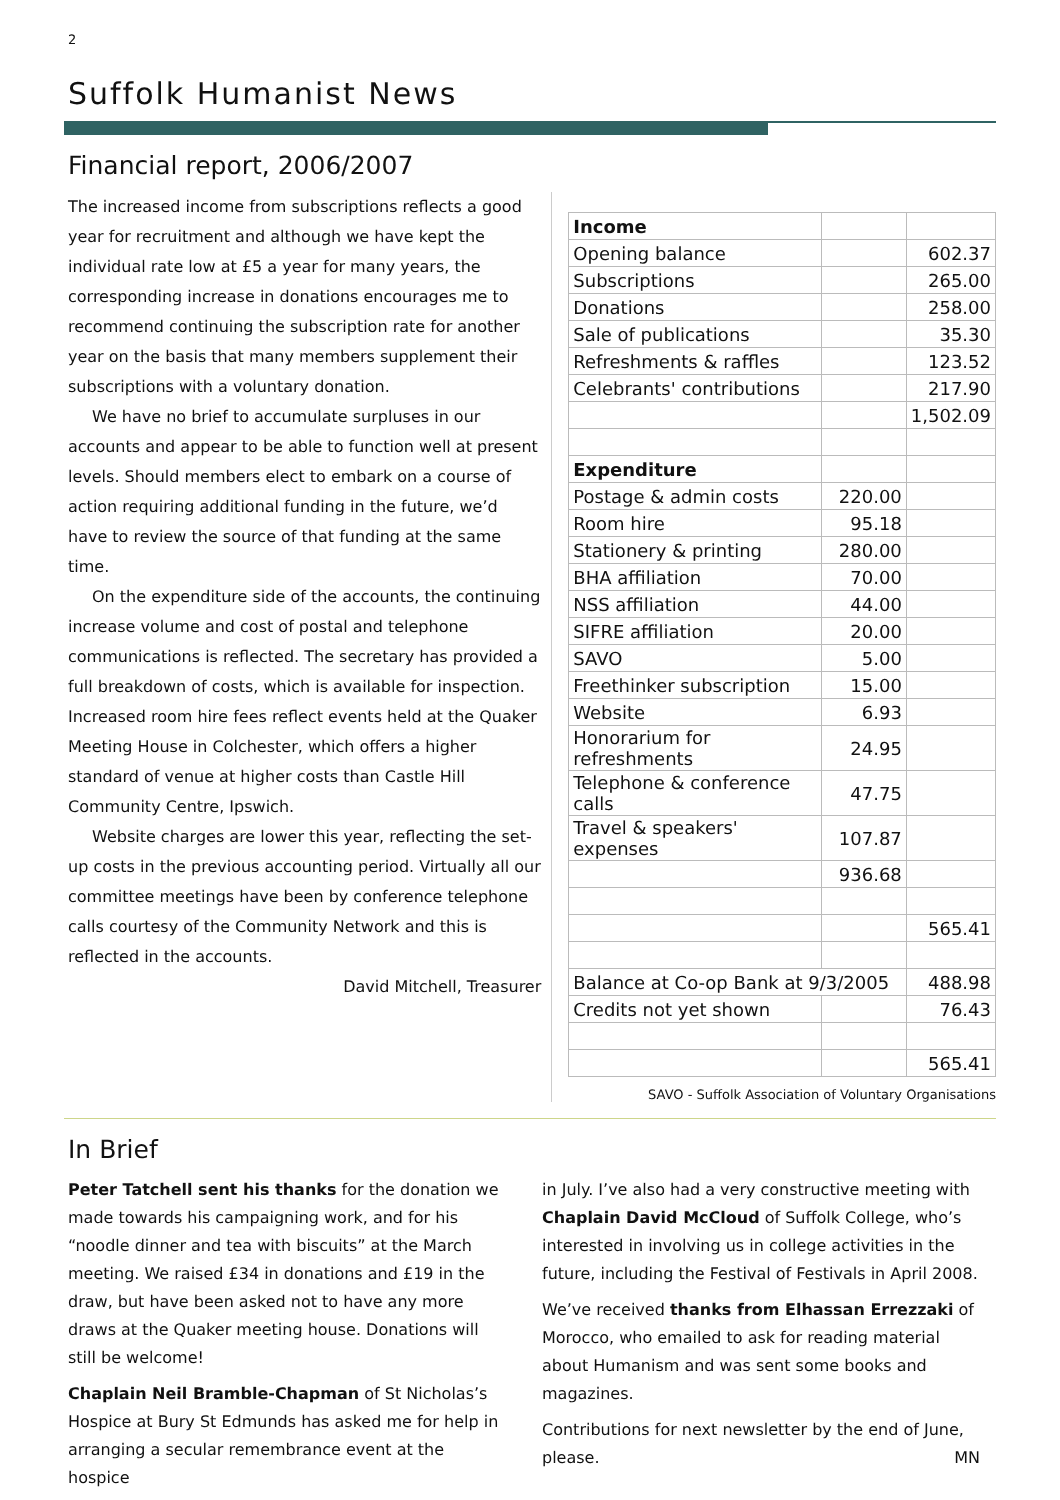2
Suffolk Humanist News
Financial report, 2006/2007
The increased income from subscriptions reflects a good year for recruitment and although we have kept the individual rate low at £5 a year for many years, the corresponding increase in donations encourages me to recommend continuing the subscription rate for another year on the basis that many members supplement their subscriptions with a voluntary donation.
We have no brief to accumulate surpluses in our accounts and appear to be able to function well at present levels. Should members elect to embark on a course of action requiring additional funding in the future, we’d have to review the source of that funding at the same time.
On the expenditure side of the accounts, the continuing increase volume and cost of postal and telephone communications is reflected. The secretary has provided a full breakdown of costs, which is available for inspection. Increased room hire fees reflect events held at the Quaker Meeting House in Colchester, which offers a higher standard of venue at higher costs than Castle Hill Community Centre, Ipswich.
Website charges are lower this year, reflecting the set-up costs in the previous accounting period. Virtually all our committee meetings have been by conference telephone calls courtesy of the Community Network and this is reflected in the accounts.
David Mitchell, Treasurer
| Income | | |
| Opening balance | | 602.37 |
| Subscriptions | | 265.00 |
| Donations | | 258.00 |
| Sale of publications | | 35.30 |
| Refreshments & raffles | | 123.52 |
| Celebrants' contributions | | 217.90 |
| | | 1,502.09 |
| Expenditure | | |
| Postage & admin costs | 220.00 | |
| Room hire | 95.18 | |
| Stationery & printing | 280.00 | |
| BHA affiliation | 70.00 | |
| NSS affiliation | 44.00 | |
| SIFRE affiliation | 20.00 | |
| SAVO | 5.00 | |
| Freethinker subscription | 15.00 | |
| Website | 6.93 | |
| Honorarium for refreshments | 24.95 | |
| Telephone & conference calls | 47.75 | |
| Travel & speakers' expenses | 107.87 | |
| | 936.68 | |
| | | 565.41 |
| Balance at Co-op Bank at 9/3/2005 | | 488.98 |
| Credits not yet shown | | 76.43 |
| | | 565.41 |
SAVO - Suffolk Association of Voluntary Organisations
In Brief
Peter Tatchell sent his thanks for the donation we made towards his campaigning work, and for his “noodle dinner and tea with biscuits” at the March meeting. We raised £34 in donations and £19 in the draw, but have been asked not to have any more draws at the Quaker meeting house. Donations will still be welcome!
Chaplain Neil Bramble-Chapman of St Nicholas’s Hospice at Bury St Edmunds has asked me for help in arranging a secular remembrance event at the hospice
in July. I’ve also had a very constructive meeting with Chaplain David McCloud of Suffolk College, who’s interested in involving us in college activities in the future, including the Festival of Festivals in April 2008.
We’ve received thanks from Elhassan Errezzaki of Morocco, who emailed to ask for reading material about Humanism and was sent some books and magazines.
Contributions for next newsletter by the end of June, please. MN